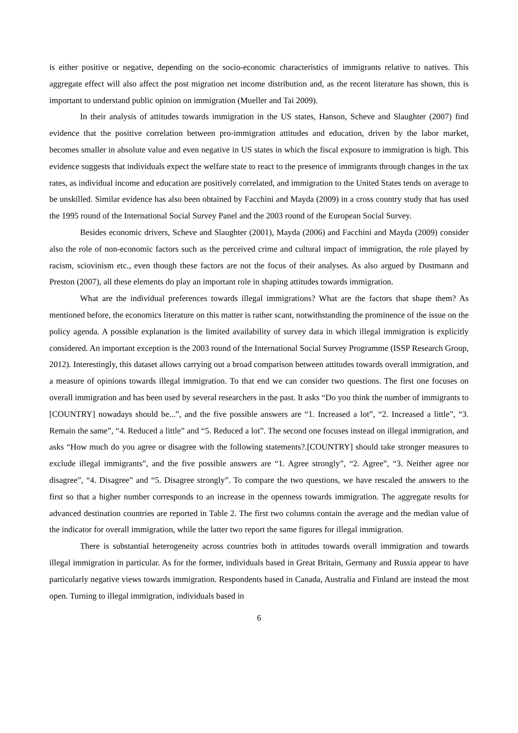is either positive or negative, depending on the socio-economic characteristics of immigrants relative to natives. This aggregate effect will also affect the post migration net income distribution and, as the recent literature has shown, this is important to understand public opinion on immigration (Mueller and Tai 2009).
In their analysis of attitudes towards immigration in the US states, Hanson, Scheve and Slaughter (2007) find evidence that the positive correlation between pro-immigration attitudes and education, driven by the labor market, becomes smaller in absolute value and even negative in US states in which the fiscal exposure to immigration is high. This evidence suggests that individuals expect the welfare state to react to the presence of immigrants through changes in the tax rates, as individual income and education are positively correlated, and immigration to the United States tends on average to be unskilled. Similar evidence has also been obtained by Facchini and Mayda (2009) in a cross country study that has used the 1995 round of the International Social Survey Panel and the 2003 round of the European Social Survey.
Besides economic drivers, Scheve and Slaughter (2001), Mayda (2006) and Facchini and Mayda (2009) consider also the role of non-economic factors such as the perceived crime and cultural impact of immigration, the role played by racism, sciovinism etc., even though these factors are not the focus of their analyses. As also argued by Dustmann and Preston (2007), all these elements do play an important role in shaping attitudes towards immigration.
What are the individual preferences towards illegal immigrations? What are the factors that shape them? As mentioned before, the economics literature on this matter is rather scant, notwithstanding the prominence of the issue on the policy agenda. A possible explanation is the limited availability of survey data in which illegal immigration is explicitly considered. An important exception is the 2003 round of the International Social Survey Programme (ISSP Research Group, 2012). Interestingly, this dataset allows carrying out a broad comparison between attitudes towards overall immigration, and a measure of opinions towards illegal immigration. To that end we can consider two questions. The first one focuses on overall immigration and has been used by several researchers in the past. It asks “Do you think the number of immigrants to [COUNTRY] nowadays should be...”, and the five possible answers are “1. Increased a lot”, “2. Increased a little”, “3. Remain the same”, “4. Reduced a little” and “5. Reduced a lot”. The second one focuses instead on illegal immigration, and asks “How much do you agree or disagree with the following statements?.[COUNTRY] should take stronger measures to exclude illegal immigrants”, and the five possible answers are “1. Agree strongly”, “2. Agree”, “3. Neither agree nor disagree”, “4. Disagree” and “5. Disagree strongly”. To compare the two questions, we have rescaled the answers to the first so that a higher number corresponds to an increase in the openness towards immigration. The aggregate results for advanced destination countries are reported in Table 2. The first two columns contain the average and the median value of the indicator for overall immigration, while the latter two report the same figures for illegal immigration.
There is substantial heterogeneity across countries both in attitudes towards overall immigration and towards illegal immigration in particular. As for the former, individuals based in Great Britain, Germany and Russia appear to have particularly negative views towards immigration. Respondents based in Canada, Australia and Finland are instead the most open. Turning to illegal immigration, individuals based in
6